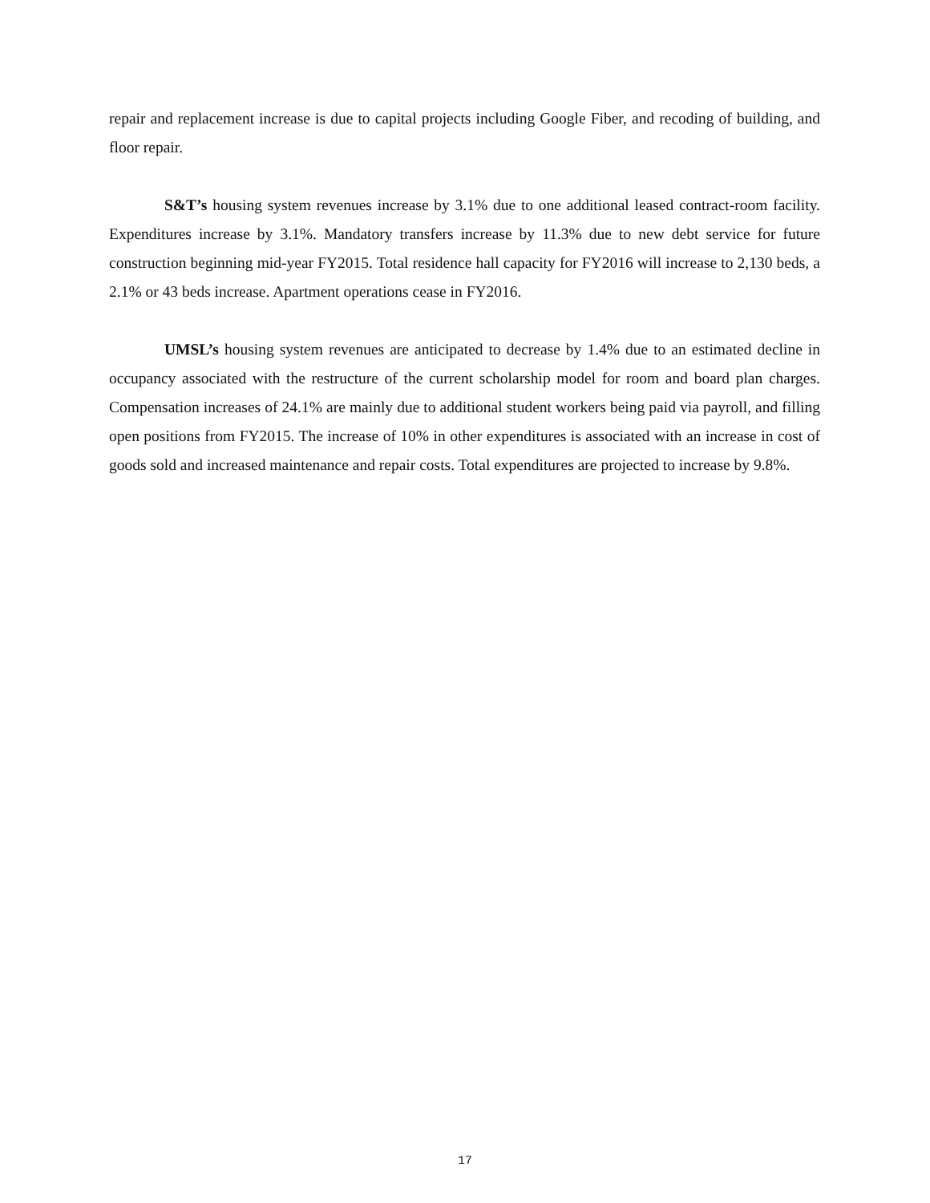repair and replacement increase is due to capital projects including Google Fiber, and recoding of building, and floor repair.
S&T’s housing system revenues increase by 3.1% due to one additional leased contract-room facility. Expenditures increase by 3.1%. Mandatory transfers increase by 11.3% due to new debt service for future construction beginning mid-year FY2015. Total residence hall capacity for FY2016 will increase to 2,130 beds, a 2.1% or 43 beds increase. Apartment operations cease in FY2016.
UMSL’s housing system revenues are anticipated to decrease by 1.4% due to an estimated decline in occupancy associated with the restructure of the current scholarship model for room and board plan charges. Compensation increases of 24.1% are mainly due to additional student workers being paid via payroll, and filling open positions from FY2015. The increase of 10% in other expenditures is associated with an increase in cost of goods sold and increased maintenance and repair costs. Total expenditures are projected to increase by 9.8%.
17